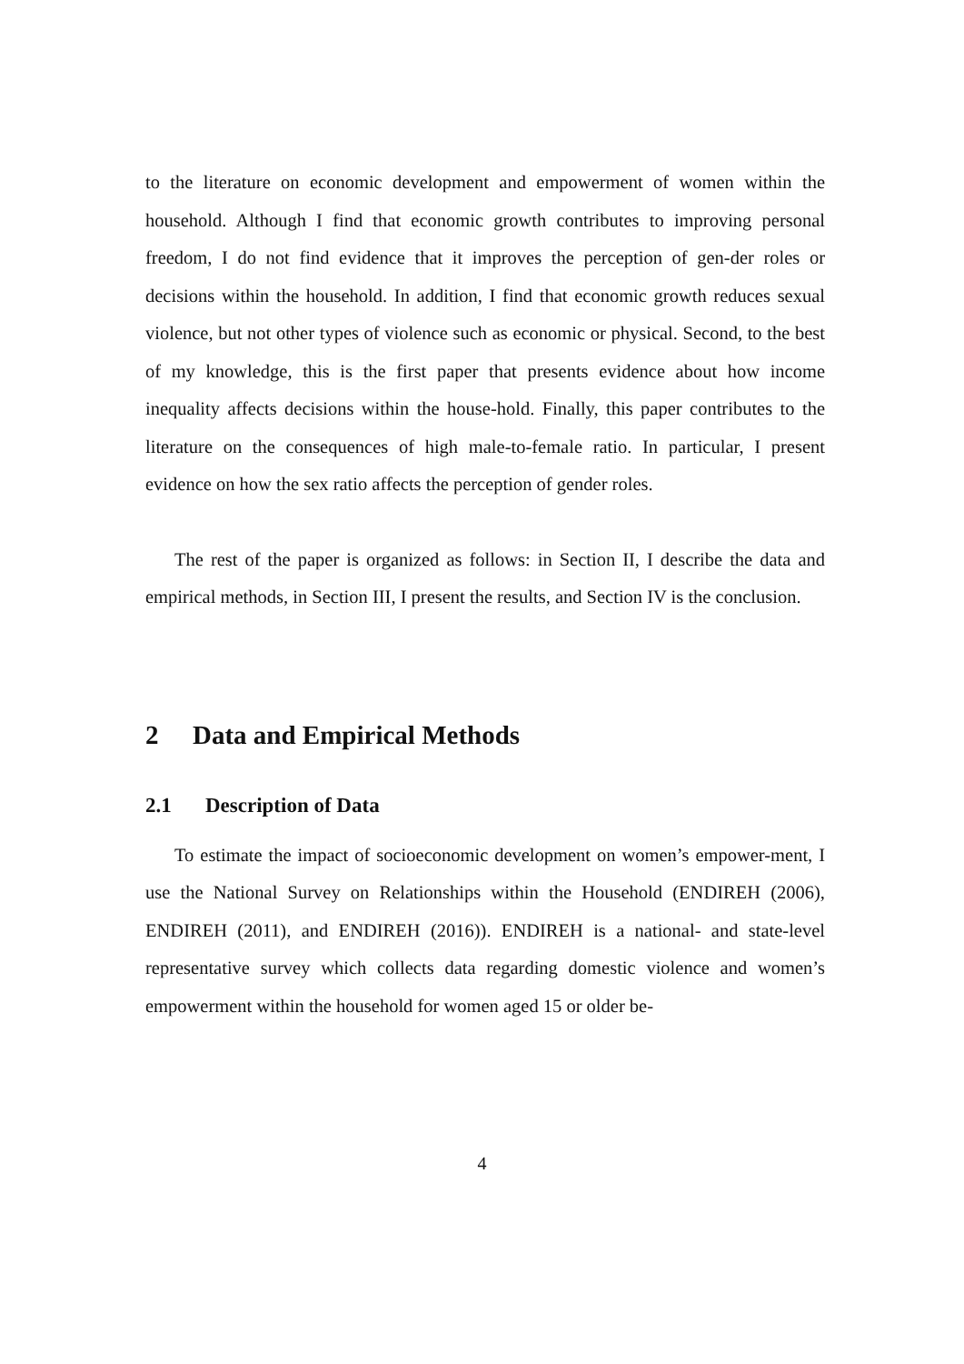to the literature on economic development and empowerment of women within the household. Although I find that economic growth contributes to improving personal freedom, I do not find evidence that it improves the perception of gen-der roles or decisions within the household. In addition, I find that economic growth reduces sexual violence, but not other types of violence such as economic or physical. Second, to the best of my knowledge, this is the first paper that presents evidence about how income inequality affects decisions within the house-hold. Finally, this paper contributes to the literature on the consequences of high male-to-female ratio. In particular, I present evidence on how the sex ratio affects the perception of gender roles.
The rest of the paper is organized as follows: in Section II, I describe the data and empirical methods, in Section III, I present the results, and Section IV is the conclusion.
2 Data and Empirical Methods
2.1 Description of Data
To estimate the impact of socioeconomic development on women’s empower-ment, I use the National Survey on Relationships within the Household (ENDIREH (2006), ENDIREH (2011), and ENDIREH (2016)). ENDIREH is a national- and state-level representative survey which collects data regarding domestic violence and women’s empowerment within the household for women aged 15 or older be-
4